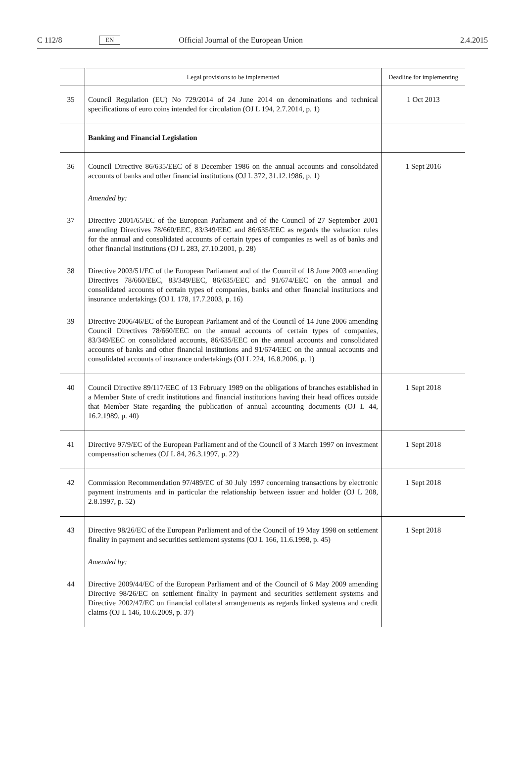C 112/8 EN Official Journal of the European Union 2.4.2015
| | Legal provisions to be implemented | Deadline for implementing |
| --- | --- | --- |
| 35 | Council Regulation (EU) No 729/2014 of 24 June 2014 on denominations and technical specifications of euro coins intended for circulation (OJ L 194, 2.7.2014, p. 1) | 1 Oct 2013 |
| | Banking and Financial Legislation | |
| 36 | Council Directive 86/635/EEC of 8 December 1986 on the annual accounts and consolidated accounts of banks and other financial institutions (OJ L 372, 31.12.1986, p. 1) | 1 Sept 2016 |
| | Amended by: | |
| 37 | Directive 2001/65/EC of the European Parliament and of the Council of 27 September 2001 amending Directives 78/660/EEC, 83/349/EEC and 86/635/EEC as regards the valuation rules for the annual and consolidated accounts of certain types of companies as well as of banks and other financial institutions (OJ L 283, 27.10.2001, p. 28) | |
| 38 | Directive 2003/51/EC of the European Parliament and of the Council of 18 June 2003 amending Directives 78/660/EEC, 83/349/EEC, 86/635/EEC and 91/674/EEC on the annual and consolidated accounts of certain types of companies, banks and other financial institutions and insurance undertakings (OJ L 178, 17.7.2003, p. 16) | |
| 39 | Directive 2006/46/EC of the European Parliament and of the Council of 14 June 2006 amending Council Directives 78/660/EEC on the annual accounts of certain types of companies, 83/349/EEC on consolidated accounts, 86/635/EEC on the annual accounts and consolidated accounts of banks and other financial institutions and 91/674/EEC on the annual accounts and consolidated accounts of insurance undertakings (OJ L 224, 16.8.2006, p. 1) | |
| 40 | Council Directive 89/117/EEC of 13 February 1989 on the obligations of branches established in a Member State of credit institutions and financial institutions having their head offices outside that Member State regarding the publication of annual accounting documents (OJ L 44, 16.2.1989, p. 40) | 1 Sept 2018 |
| 41 | Directive 97/9/EC of the European Parliament and of the Council of 3 March 1997 on investment compensation schemes (OJ L 84, 26.3.1997, p. 22) | 1 Sept 2018 |
| 42 | Commission Recommendation 97/489/EC of 30 July 1997 concerning transactions by electronic payment instruments and in particular the relationship between issuer and holder (OJ L 208, 2.8.1997, p. 52) | 1 Sept 2018 |
| 43 | Directive 98/26/EC of the European Parliament and of the Council of 19 May 1998 on settlement finality in payment and securities settlement systems (OJ L 166, 11.6.1998, p. 45) | 1 Sept 2018 |
| | Amended by: | |
| 44 | Directive 2009/44/EC of the European Parliament and of the Council of 6 May 2009 amending Directive 98/26/EC on settlement finality in payment and securities settlement systems and Directive 2002/47/EC on financial collateral arrangements as regards linked systems and credit claims (OJ L 146, 10.6.2009, p. 37) | |